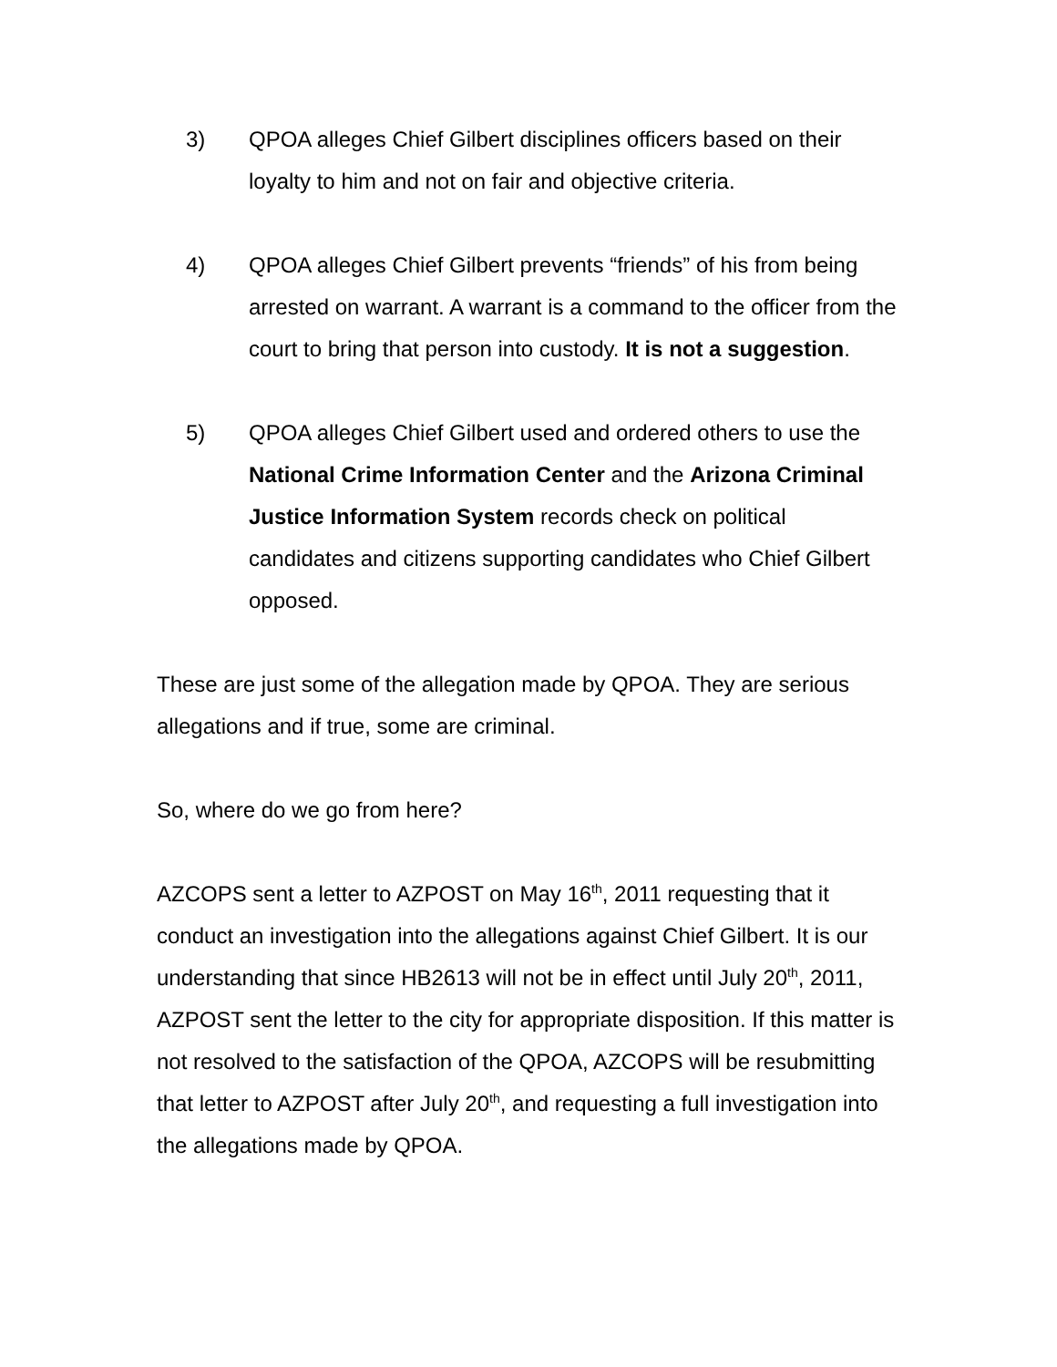3) QPOA alleges Chief Gilbert disciplines officers based on their loyalty to him and not on fair and objective criteria.
4) QPOA alleges Chief Gilbert prevents “friends” of his from being arrested on warrant. A warrant is a command to the officer from the court to bring that person into custody. It is not a suggestion.
5) QPOA alleges Chief Gilbert used and ordered others to use the National Crime Information Center and the Arizona Criminal Justice Information System records check on political candidates and citizens supporting candidates who Chief Gilbert opposed.
These are just some of the allegation made by QPOA. They are serious allegations and if true, some are criminal.
So, where do we go from here?
AZCOPS sent a letter to AZPOST on May 16<sup>th</sup>, 2011 requesting that it conduct an investigation into the allegations against Chief Gilbert. It is our understanding that since HB2613 will not be in effect until July 20<sup>th</sup>, 2011, AZPOST sent the letter to the city for appropriate disposition. If this matter is not resolved to the satisfaction of the QPOA, AZCOPS will be resubmitting that letter to AZPOST after July 20<sup>th</sup>, and requesting a full investigation into the allegations made by QPOA.